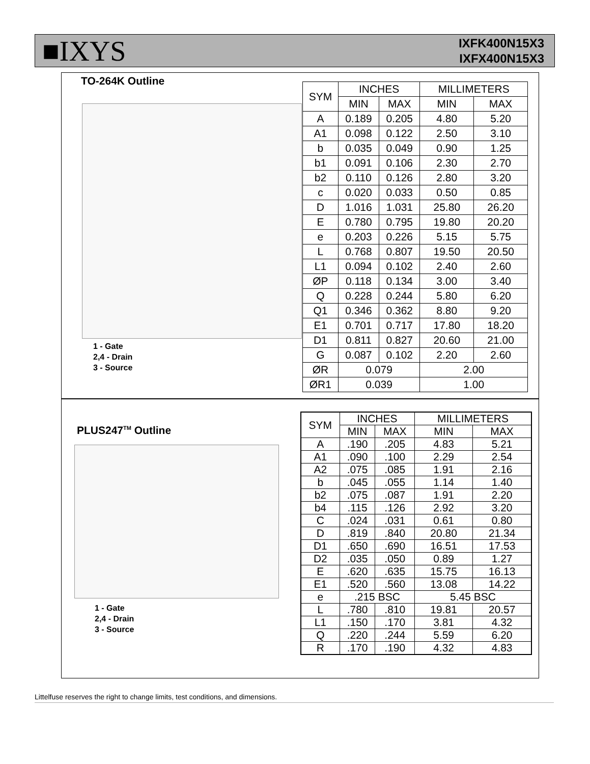■IXYS
IXFK400N15X3
IXFX400N15X3
TO-264K Outline
1 - Gate
2,4 - Drain
3 - Source
| SYM | INCHES | | MILLIMETERS | |
| --- | --- | --- | --- | --- |
| | MIN | MAX | MIN | MAX |
| A | 0.189 | 0.205 | 4.80 | 5.20 |
| A1 | 0.098 | 0.122 | 2.50 | 3.10 |
| b | 0.035 | 0.049 | 0.90 | 1.25 |
| b1 | 0.091 | 0.106 | 2.30 | 2.70 |
| b2 | 0.110 | 0.126 | 2.80 | 3.20 |
| c | 0.020 | 0.033 | 0.50 | 0.85 |
| D | 1.016 | 1.031 | 25.80 | 26.20 |
| E | 0.780 | 0.795 | 19.80 | 20.20 |
| e | 0.203 | 0.226 | 5.15 | 5.75 |
| L | 0.768 | 0.807 | 19.50 | 20.50 |
| L1 | 0.094 | 0.102 | 2.40 | 2.60 |
| ØP | 0.118 | 0.134 | 3.00 | 3.40 |
| Q | 0.228 | 0.244 | 5.80 | 6.20 |
| Q1 | 0.346 | 0.362 | 8.80 | 9.20 |
| E1 | 0.701 | 0.717 | 17.80 | 18.20 |
| D1 | 0.811 | 0.827 | 20.60 | 21.00 |
| G | 0.087 | 0.102 | 2.20 | 2.60 |
| ØR | 0.079 | | 2.00 | |
| ØR1 | 0.039 | | 1.00 | |
PLUS247<sup>TM</sup> Outline
1 - Gate
2,4 - Drain
3 - Source
| SYM | INCHES | | MILLIMETERS | |
| --- | --- | --- | --- | --- |
| | MIN | MAX | MIN | MAX |
| A | .190 | .205 | 4.83 | 5.21 |
| A1 | .090 | .100 | 2.29 | 2.54 |
| A2 | .075 | .085 | 1.91 | 2.16 |
| b | .045 | .055 | 1.14 | 1.40 |
| b2 | .075 | .087 | 1.91 | 2.20 |
| b4 | .115 | .126 | 2.92 | 3.20 |
| C | .024 | .031 | 0.61 | 0.80 |
| D | .819 | .840 | 20.80 | 21.34 |
| D1 | .650 | .690 | 16.51 | 17.53 |
| D2 | .035 | .050 | 0.89 | 1.27 |
| E | .620 | .635 | 15.75 | 16.13 |
| E1 | .520 | .560 | 13.08 | 14.22 |
| e | .215 BSC | | 5.45 BSC | |
| L | .780 | .810 | 19.81 | 20.57 |
| L1 | .150 | .170 | 3.81 | 4.32 |
| Q | .220 | .244 | 5.59 | 6.20 |
| R | .170 | .190 | 4.32 | 4.83 |
Littelfuse reserves the right to change limits, test conditions, and dimensions.